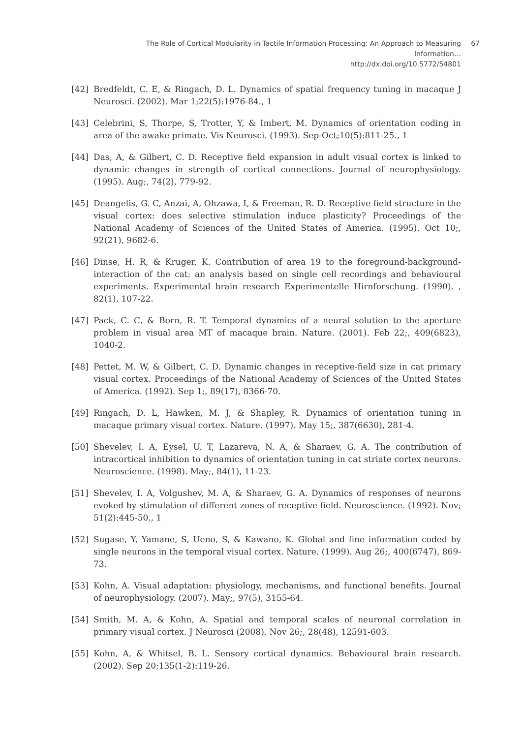The Role of Cortical Modularity in Tactile Information Processing: An Approach to Measuring Information…
http://dx.doi.org/10.5772/54801
67
[42] Bredfeldt, C. E, & Ringach, D. L. Dynamics of spatial frequency tuning in macaque J Neurosci. (2002). Mar 1;22(5):1976-84., 1
[43] Celebrini, S, Thorpe, S, Trotter, Y, & Imbert, M. Dynamics of orientation coding in area of the awake primate. Vis Neurosci. (1993). Sep-Oct;10(5):811-25., 1
[44] Das, A, & Gilbert, C. D. Receptive field expansion in adult visual cortex is linked to dynamic changes in strength of cortical connections. Journal of neurophysiology. (1995). Aug;, 74(2), 779-92.
[45] Deangelis, G. C, Anzai, A, Ohzawa, I, & Freeman, R. D. Receptive field structure in the visual cortex: does selective stimulation induce plasticity? Proceedings of the National Academy of Sciences of the United States of America. (1995). Oct 10;, 92(21), 9682-6.
[46] Dinse, H. R, & Kruger, K. Contribution of area 19 to the foreground-background-interaction of the cat: an analysis based on single cell recordings and behavioural experiments. Experimental brain research Experimentelle Hirnforschung. (1990). , 82(1), 107-22.
[47] Pack, C. C, & Born, R. T. Temporal dynamics of a neural solution to the aperture problem in visual area MT of macaque brain. Nature. (2001). Feb 22;, 409(6823), 1040-2.
[48] Pettet, M. W, & Gilbert, C. D. Dynamic changes in receptive-field size in cat primary visual cortex. Proceedings of the National Academy of Sciences of the United States of America. (1992). Sep 1;, 89(17), 8366-70.
[49] Ringach, D. L, Hawken, M. J, & Shapley, R. Dynamics of orientation tuning in macaque primary visual cortex. Nature. (1997). May 15;, 387(6630), 281-4.
[50] Shevelev, I. A, Eysel, U. T, Lazareva, N. A, & Sharaev, G. A. The contribution of intracortical inhibition to dynamics of orientation tuning in cat striate cortex neurons. Neuroscience. (1998). May;, 84(1), 11-23.
[51] Shevelev, I. A, Volgushev, M. A, & Sharaev, G. A. Dynamics of responses of neurons evoked by stimulation of different zones of receptive field. Neuroscience. (1992). Nov; 51(2):445-50., 1
[52] Sugase, Y, Yamane, S, Ueno, S, & Kawano, K. Global and fine information coded by single neurons in the temporal visual cortex. Nature. (1999). Aug 26;, 400(6747), 869-73.
[53] Kohn, A. Visual adaptation: physiology, mechanisms, and functional benefits. Journal of neurophysiology. (2007). May;, 97(5), 3155-64.
[54] Smith, M. A, & Kohn, A. Spatial and temporal scales of neuronal correlation in primary visual cortex. J Neurosci (2008). Nov 26;, 28(48), 12591-603.
[55] Kohn, A, & Whitsel, B. L. Sensory cortical dynamics. Behavioural brain research. (2002). Sep 20;135(1-2):119-26.